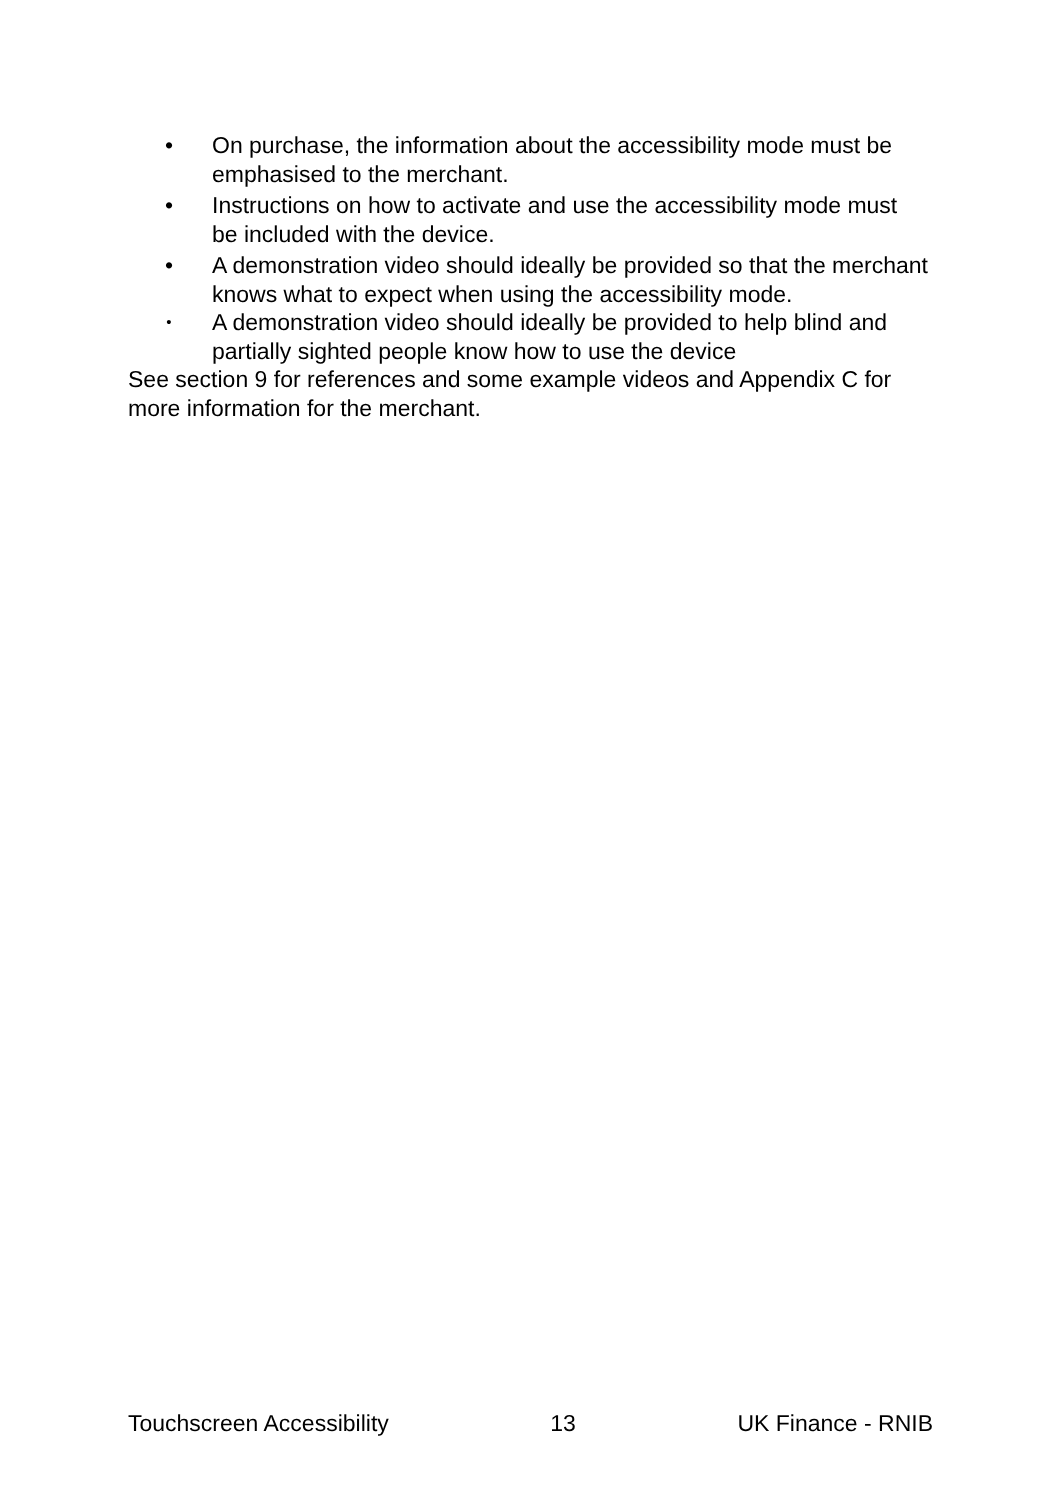• On purchase, the information about the accessibility mode must be emphasised to the merchant.
• Instructions on how to activate and use the accessibility mode must be included with the device.
• A demonstration video should ideally be provided so that the merchant knows what to expect when using the accessibility mode.
•
A demonstration video should ideally be provided to help blind and partially sighted people know how to use the device
See section 9 for references and some example videos and Appendix C for more information for the merchant.
Touchscreen Accessibility 13 UK Finance - RNIB